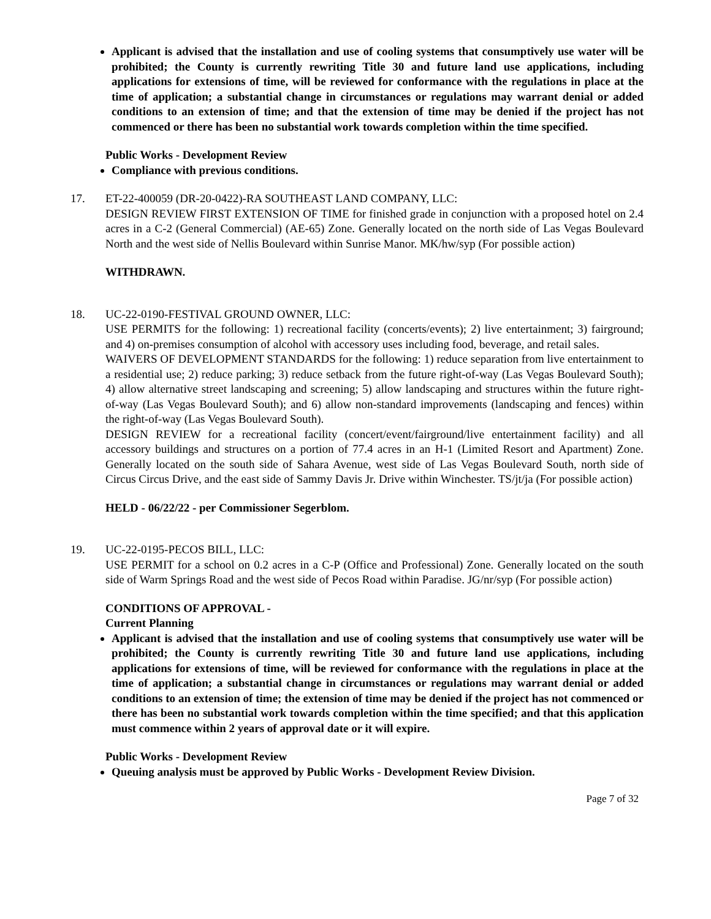Applicant is advised that the installation and use of cooling systems that consumptively use water will be prohibited; the County is currently rewriting Title 30 and future land use applications, including applications for extensions of time, will be reviewed for conformance with the regulations in place at the time of application; a substantial change in circumstances or regulations may warrant denial or added conditions to an extension of time; and that the extension of time may be denied if the project has not commenced or there has been no substantial work towards completion within the time specified.
Public Works - Development Review
Compliance with previous conditions.
17. ET-22-400059 (DR-20-0422)-RA SOUTHEAST LAND COMPANY, LLC:
DESIGN REVIEW FIRST EXTENSION OF TIME for finished grade in conjunction with a proposed hotel on 2.4 acres in a C-2 (General Commercial) (AE-65) Zone. Generally located on the north side of Las Vegas Boulevard North and the west side of Nellis Boulevard within Sunrise Manor. MK/hw/syp (For possible action)
WITHDRAWN.
18. UC-22-0190-FESTIVAL GROUND OWNER, LLC:
USE PERMITS for the following: 1) recreational facility (concerts/events); 2) live entertainment; 3) fairground; and 4) on-premises consumption of alcohol with accessory uses including food, beverage, and retail sales.
WAIVERS OF DEVELOPMENT STANDARDS for the following: 1) reduce separation from live entertainment to a residential use; 2) reduce parking; 3) reduce setback from the future right-of-way (Las Vegas Boulevard South); 4) allow alternative street landscaping and screening; 5) allow landscaping and structures within the future right-of-way (Las Vegas Boulevard South); and 6) allow non-standard improvements (landscaping and fences) within the right-of-way (Las Vegas Boulevard South).
DESIGN REVIEW for a recreational facility (concert/event/fairground/live entertainment facility) and all accessory buildings and structures on a portion of 77.4 acres in an H-1 (Limited Resort and Apartment) Zone. Generally located on the south side of Sahara Avenue, west side of Las Vegas Boulevard South, north side of Circus Circus Drive, and the east side of Sammy Davis Jr. Drive within Winchester. TS/jt/ja (For possible action)
HELD - 06/22/22 - per Commissioner Segerblom.
19. UC-22-0195-PECOS BILL, LLC:
USE PERMIT for a school on 0.2 acres in a C-P (Office and Professional) Zone. Generally located on the south side of Warm Springs Road and the west side of Pecos Road within Paradise. JG/nr/syp (For possible action)
CONDITIONS OF APPROVAL -
Current Planning
Applicant is advised that the installation and use of cooling systems that consumptively use water will be prohibited; the County is currently rewriting Title 30 and future land use applications, including applications for extensions of time, will be reviewed for conformance with the regulations in place at the time of application; a substantial change in circumstances or regulations may warrant denial or added conditions to an extension of time; the extension of time may be denied if the project has not commenced or there has been no substantial work towards completion within the time specified; and that this application must commence within 2 years of approval date or it will expire.
Public Works - Development Review
Queuing analysis must be approved by Public Works - Development Review Division.
Page 7 of 32